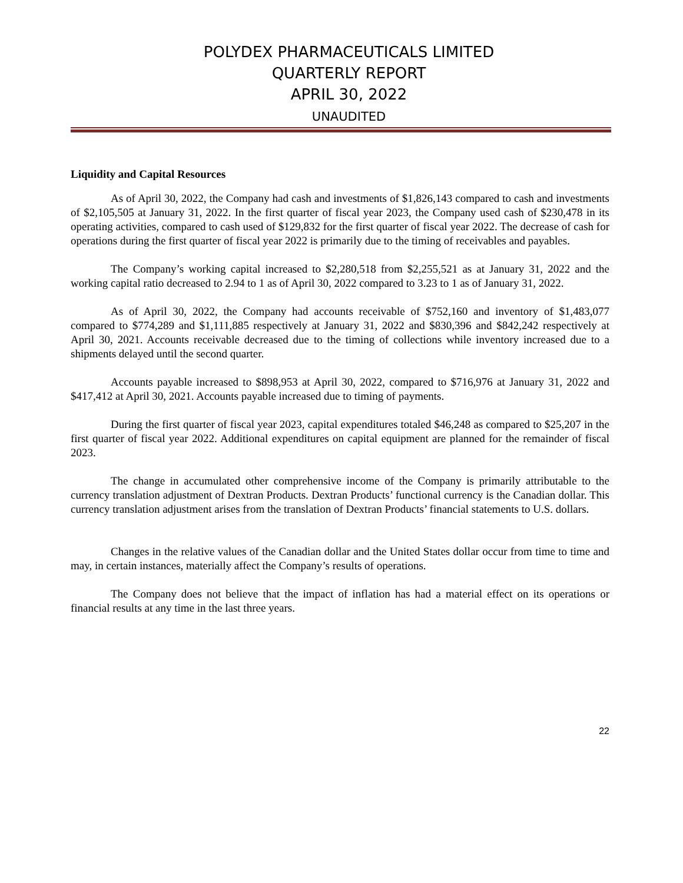POLYDEX PHARMACEUTICALS LIMITED
QUARTERLY REPORT
APRIL 30, 2022
UNAUDITED
Liquidity and Capital Resources
As of April 30, 2022, the Company had cash and investments of $1,826,143 compared to cash and investments of $2,105,505 at January 31, 2022. In the first quarter of fiscal year 2023, the Company used cash of $230,478 in its operating activities, compared to cash used of $129,832 for the first quarter of fiscal year 2022. The decrease of cash for operations during the first quarter of fiscal year 2022 is primarily due to the timing of receivables and payables.
The Company’s working capital increased to $2,280,518 from $2,255,521 as at January 31, 2022 and the working capital ratio decreased to 2.94 to 1 as of April 30, 2022 compared to 3.23 to 1 as of January 31, 2022.
As of April 30, 2022, the Company had accounts receivable of $752,160 and inventory of $1,483,077 compared to $774,289 and $1,111,885 respectively at January 31, 2022 and $830,396 and $842,242 respectively at April 30, 2021. Accounts receivable decreased due to the timing of collections while inventory increased due to a shipments delayed until the second quarter.
Accounts payable increased to $898,953 at April 30, 2022, compared to $716,976 at January 31, 2022 and $417,412 at April 30, 2021. Accounts payable increased due to timing of payments.
During the first quarter of fiscal year 2023, capital expenditures totaled $46,248 as compared to $25,207 in the first quarter of fiscal year 2022. Additional expenditures on capital equipment are planned for the remainder of fiscal 2023.
The change in accumulated other comprehensive income of the Company is primarily attributable to the currency translation adjustment of Dextran Products. Dextran Products’ functional currency is the Canadian dollar. This currency translation adjustment arises from the translation of Dextran Products’ financial statements to U.S. dollars.
Changes in the relative values of the Canadian dollar and the United States dollar occur from time to time and may, in certain instances, materially affect the Company’s results of operations.
The Company does not believe that the impact of inflation has had a material effect on its operations or financial results at any time in the last three years.
22